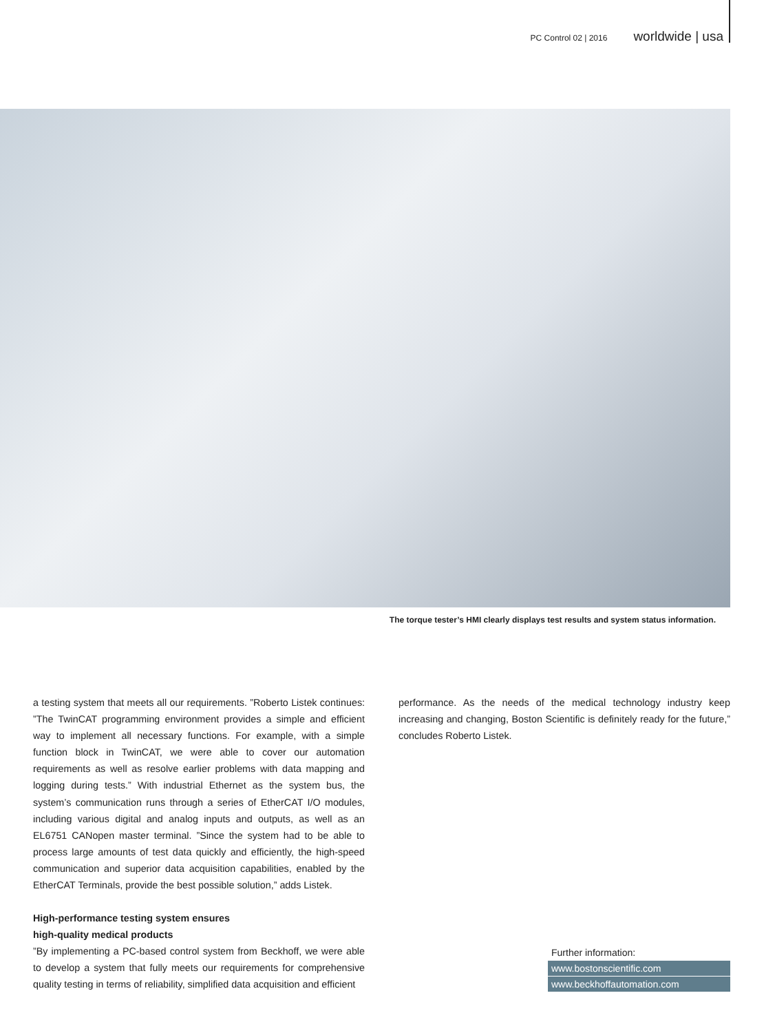PC Control 02 | 2016 worldwide | usa
The torque tester’s HMI clearly displays test results and system status information.
a testing system that meets all our requirements. ”Roberto Listek continues: ”The TwinCAT programming environment provides a simple and efficient way to implement all necessary functions. For example, with a simple function block in TwinCAT, we were able to cover our automation requirements as well as resolve earlier problems with data mapping and logging during tests.” With industrial Ethernet as the system bus, the system’s communication runs through a series of EtherCAT I/O modules, including various digital and analog inputs and outputs, as well as an EL6751 CANopen master terminal. ”Since the system had to be able to process large amounts of test data quickly and efficiently, the high-speed communication and superior data acquisition capabilities, enabled by the EtherCAT Terminals, provide the best possible solution,” adds Listek.
High-performance testing system ensures
high-quality medical products
”By implementing a PC-based control system from Beckhoff, we were able to develop a system that fully meets our requirements for comprehensive quality testing in terms of reliability, simplified data acquisition and efficient
performance. As the needs of the medical technology industry keep increasing and changing, Boston Scientific is definitely ready for the future,” concludes Roberto Listek.
Further information:
www.bostonscientific.com
www.beckhoffautomation.com